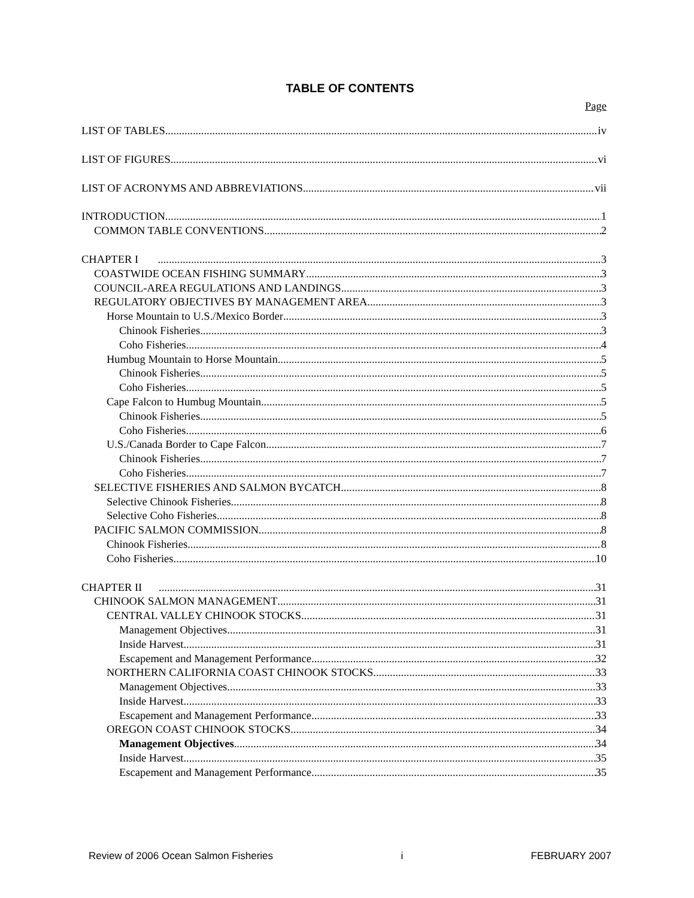TABLE OF CONTENTS
Page
LIST OF TABLES iv
LIST OF FIGURES vi
LIST OF ACRONYMS AND ABBREVIATIONS vii
INTRODUCTION 1
COMMON TABLE CONVENTIONS 2
CHAPTER I 3
COASTWIDE OCEAN FISHING SUMMARY 3
COUNCIL-AREA REGULATIONS AND LANDINGS 3
REGULATORY OBJECTIVES BY MANAGEMENT AREA 3
Horse Mountain to U.S./Mexico Border 3
Chinook Fisheries 3
Coho Fisheries 4
Humbug Mountain to Horse Mountain 5
Chinook Fisheries 5
Coho Fisheries 5
Cape Falcon to Humbug Mountain 5
Chinook Fisheries 5
Coho Fisheries 6
U.S./Canada Border to Cape Falcon 7
Chinook Fisheries 7
Coho Fisheries 7
SELECTIVE FISHERIES AND SALMON BYCATCH 8
Selective Chinook Fisheries 8
Selective Coho Fisheries 8
PACIFIC SALMON COMMISSION 8
Chinook Fisheries 8
Coho Fisheries 10
CHAPTER II 31
CHINOOK SALMON MANAGEMENT 31
CENTRAL VALLEY CHINOOK STOCKS 31
Management Objectives 31
Inside Harvest 31
Escapement and Management Performance 32
NORTHERN CALIFORNIA COAST CHINOOK STOCKS 33
Management Objectives 33
Inside Harvest 33
Escapement and Management Performance 33
OREGON COAST CHINOOK STOCKS 34
Management Objectives 34
Inside Harvest 35
Escapement and Management Performance 35
Review of 2006 Ocean Salmon Fisheries i FEBRUARY 2007